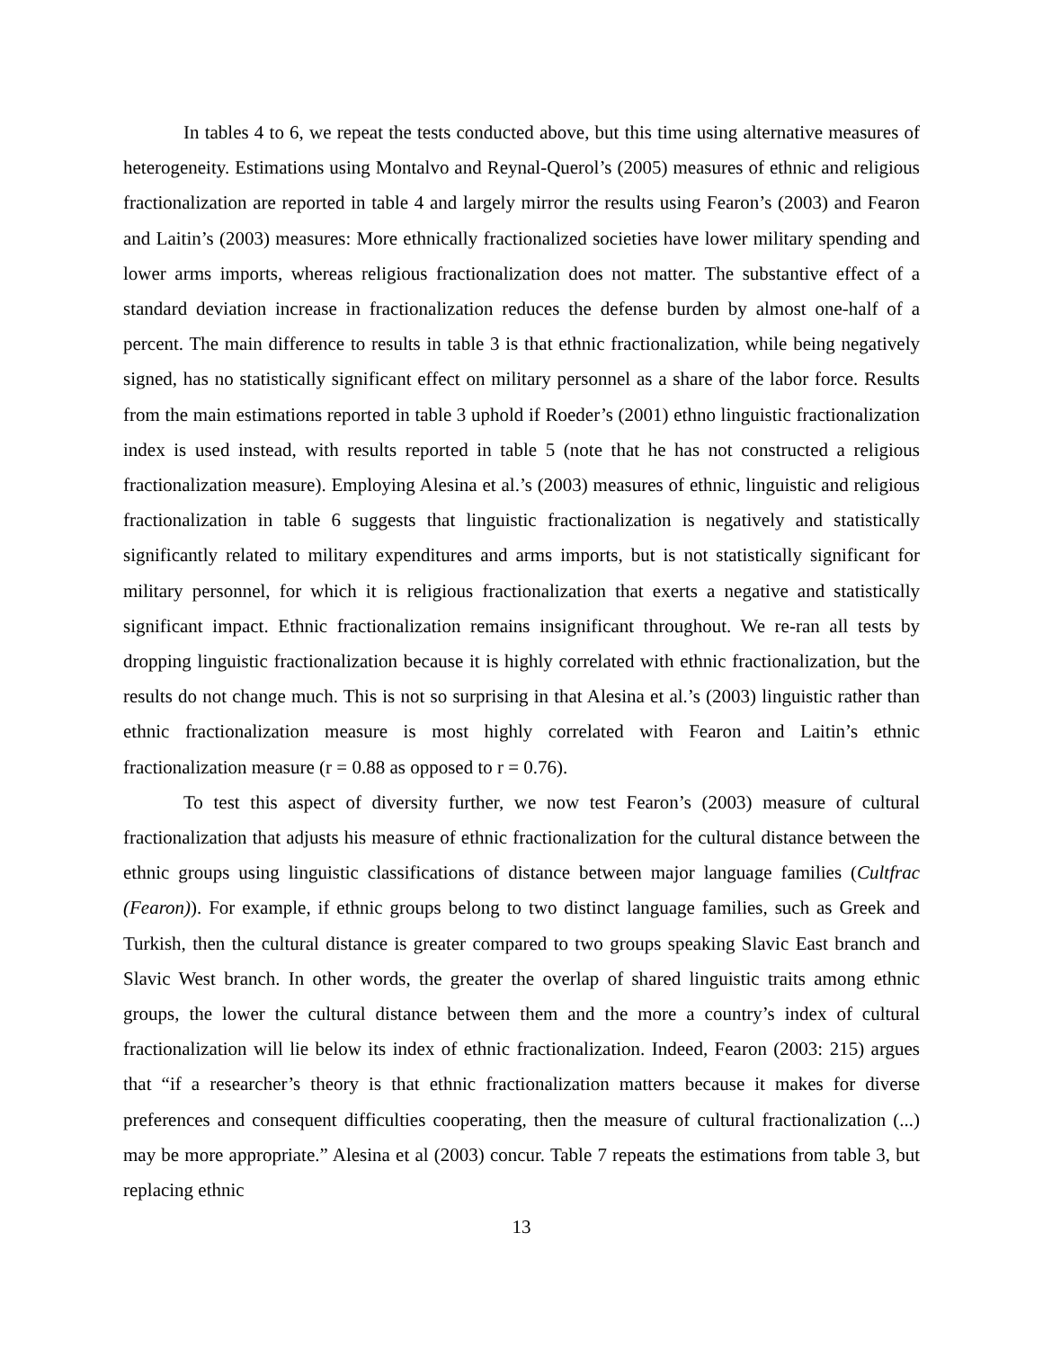In tables 4 to 6, we repeat the tests conducted above, but this time using alternative measures of heterogeneity. Estimations using Montalvo and Reynal-Querol’s (2005) measures of ethnic and religious fractionalization are reported in table 4 and largely mirror the results using Fearon’s (2003) and Fearon and Laitin’s (2003) measures: More ethnically fractionalized societies have lower military spending and lower arms imports, whereas religious fractionalization does not matter. The substantive effect of a standard deviation increase in fractionalization reduces the defense burden by almost one-half of a percent. The main difference to results in table 3 is that ethnic fractionalization, while being negatively signed, has no statistically significant effect on military personnel as a share of the labor force. Results from the main estimations reported in table 3 uphold if Roeder’s (2001) ethno linguistic fractionalization index is used instead, with results reported in table 5 (note that he has not constructed a religious fractionalization measure). Employing Alesina et al.’s (2003) measures of ethnic, linguistic and religious fractionalization in table 6 suggests that linguistic fractionalization is negatively and statistically significantly related to military expenditures and arms imports, but is not statistically significant for military personnel, for which it is religious fractionalization that exerts a negative and statistically significant impact. Ethnic fractionalization remains insignificant throughout. We re-ran all tests by dropping linguistic fractionalization because it is highly correlated with ethnic fractionalization, but the results do not change much. This is not so surprising in that Alesina et al.’s (2003) linguistic rather than ethnic fractionalization measure is most highly correlated with Fearon and Laitin’s ethnic fractionalization measure (r = 0.88 as opposed to r = 0.76).
To test this aspect of diversity further, we now test Fearon’s (2003) measure of cultural fractionalization that adjusts his measure of ethnic fractionalization for the cultural distance between the ethnic groups using linguistic classifications of distance between major language families (Cultfrac (Fearon)). For example, if ethnic groups belong to two distinct language families, such as Greek and Turkish, then the cultural distance is greater compared to two groups speaking Slavic East branch and Slavic West branch. In other words, the greater the overlap of shared linguistic traits among ethnic groups, the lower the cultural distance between them and the more a country’s index of cultural fractionalization will lie below its index of ethnic fractionalization. Indeed, Fearon (2003: 215) argues that “if a researcher’s theory is that ethnic fractionalization matters because it makes for diverse preferences and consequent difficulties cooperating, then the measure of cultural fractionalization (...) may be more appropriate.” Alesina et al (2003) concur. Table 7 repeats the estimations from table 3, but replacing ethnic
13